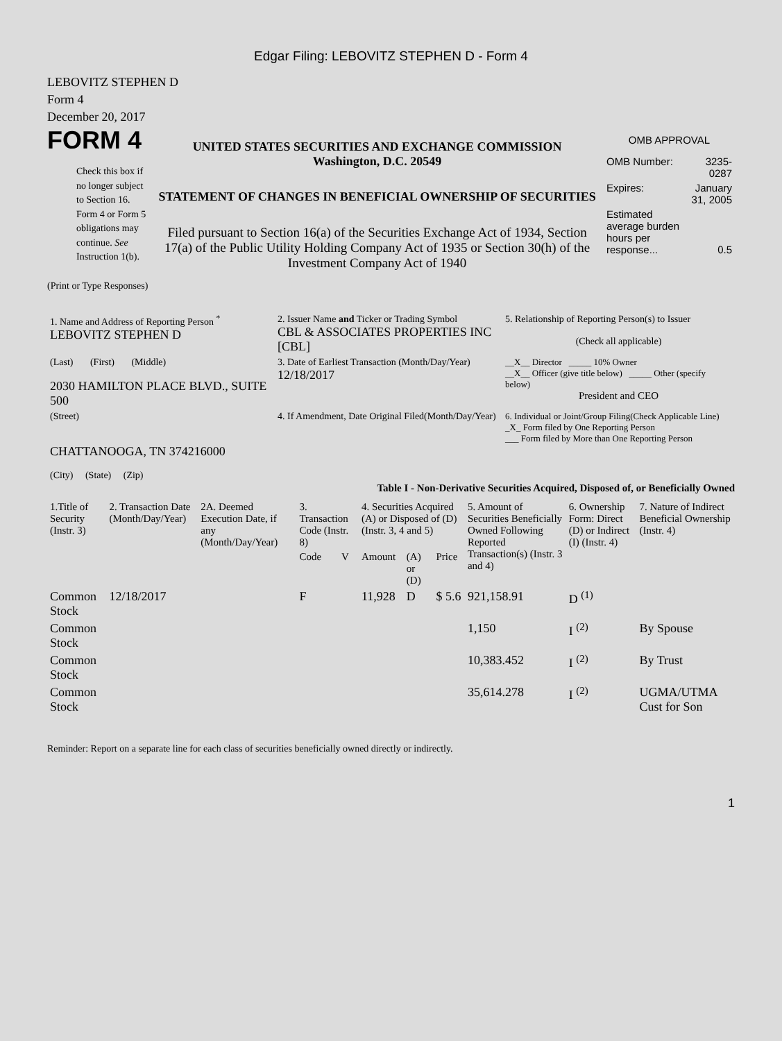Edgar Filing: LEBOVITZ STEPHEN D - Form 4
LEBOVITZ STEPHEN D
Form 4
December 20, 2017
FORM 4
Check this box if no longer subject to Section 16. Form 4 or Form 5 obligations may continue. See Instruction 1(b).
UNITED STATES SECURITIES AND EXCHANGE COMMISSION
Washington, D.C. 20549
STATEMENT OF CHANGES IN BENEFICIAL OWNERSHIP OF SECURITIES
Filed pursuant to Section 16(a) of the Securities Exchange Act of 1934, Section 17(a) of the Public Utility Holding Company Act of 1935 or Section 30(h) of the Investment Company Act of 1940
OMB APPROVAL
| OMB Number: | 3235-0287 |
| Expires: | January 31, 2005 |
| Estimated average burden hours per response... | 0.5 |
(Print or Type Responses)
| 1. Name and Address of Reporting Person <sup>*</sup> LEBOVITZ STEPHEN D | 2. Issuer Name and Ticker or Trading Symbol CBL & ASSOCIATES PROPERTIES INC [CBL] | 5. Relationship of Reporting Person(s) to Issuer (Check all applicable) |
| (Last) (First) (Middle) 2030 HAMILTON PLACE BLVD., SUITE 500 | 3. Date of Earliest Transaction (Month/Day/Year) 12/18/2017 | __X__ Director _____ 10% Owner __X__ Officer (give title below) _____ Other (specify below) President and CEO |
| (Street) CHATTANOOGA, TN 374216000 (City) (State) (Zip) | 4. If Amendment, Date Original Filed(Month/Day/Year) | 6. Individual or Joint/Group Filing(Check Applicable Line) _X_ Form filed by One Reporting Person ___ Form filed by More than One Reporting Person |
Table I - Non-Derivative Securities Acquired, Disposed of, or Beneficially Owned
| 1.Title of Security (Instr. 3) | 2. Transaction Date (Month/Day/Year) | 2A. Deemed Execution Date, if any (Month/Day/Year) | 3. Transaction Code (Instr. 8) | | 4. Securities Acquired (A) or Disposed of (D) (Instr. 3, 4 and 5) | | | 5. Amount of Securities Beneficially Owned Following Reported Transaction(s) (Instr. 3 and 4) | 6. Ownership Form: Direct (D) or Indirect (I) (Instr. 4) | 7. Nature of Indirect Beneficial Ownership (Instr. 4) |
| --- | --- | --- | --- | --- | --- | --- | --- | --- | --- | --- |
| | | | Code | V | Amount | (A) or (D) | Price | | | |
| Common Stock | 12/18/2017 | | F | | 11,928 | D | $ 5.6 | 921,158.91 | D <sup>(1)</sup> | |
| Common Stock | | | | | | | | 1,150 | I <sup>(2)</sup> | By Spouse |
| Common Stock | | | | | | | | 10,383.452 | I <sup>(2)</sup> | By Trust |
| Common Stock | | | | | | | | 35,614.278 | I <sup>(2)</sup> | UGMA/UTMA Cust for Son |
Reminder: Report on a separate line for each class of securities beneficially owned directly or indirectly.
1